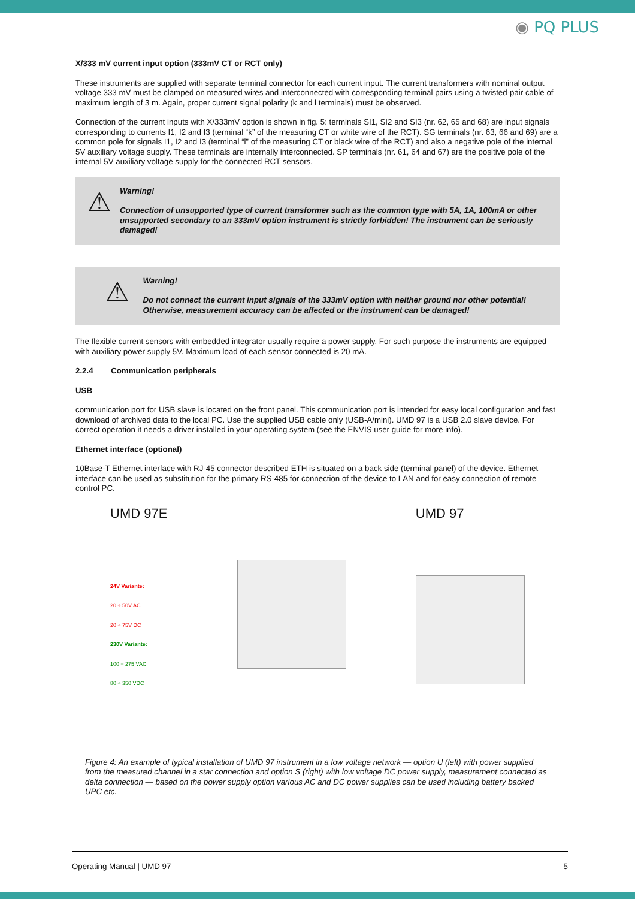◉ PQ PLUS
X/333 mV current input option (333mV CT or RCT only)
These instruments are supplied with separate terminal connector for each current input. The current transformers with nominal output voltage 333 mV must be clamped on measured wires and interconnected with corresponding terminal pairs using a twisted-pair cable of maximum length of 3 m. Again, proper current signal polarity (k and l terminals) must be observed.
Connection of the current inputs with X/333mV option is shown in fig. 5: terminals SI1, SI2 and SI3 (nr. 62, 65 and 68) are input signals corresponding to currents I1, I2 and I3 (terminal “k” of the measuring CT or white wire of the RCT). SG terminals (nr. 63, 66 and 69) are a common pole for signals I1, I2 and I3 (terminal “l” of the measuring CT or black wire of the RCT) and also a negative pole of the internal 5V auxiliary voltage supply. These terminals are internally interconnected. SP terminals (nr. 61, 64 and 67) are the positive pole of the internal 5V auxiliary voltage supply for the connected RCT sensors.
⚠
Warning!
Connection of unsupported type of current transformer such as the common type with 5A, 1A, 100mA or other unsupported secondary to an 333mV option instrument is strictly forbidden! The instrument can be seriously damaged!
⚠
Warning!
Do not connect the current input signals of the 333mV option with neither ground nor other potential! Otherwise, measurement accuracy can be affected or the instrument can be damaged!
The flexible current sensors with embedded integrator usually require a power supply. For such purpose the instruments are equipped with auxiliary power supply 5V. Maximum load of each sensor connected is 20 mA.
2.2.4 Communication peripherals
USB
communication port for USB slave is located on the front panel. This communication port is intended for easy local configuration and fast download of archived data to the local PC. Use the supplied USB cable only (USB-A/mini). UMD 97 is a USB 2.0 slave device. For correct operation it needs a driver installed in your operating system (see the ENVIS user guide for more info).
Ethernet interface (optional)
10Base-T Ethernet interface with RJ-45 connector described ETH is situated on a back side (terminal panel) of the device. Ethernet interface can be used as substitution for the primary RS-485 for connection of the device to LAN and for easy connection of remote control PC.
UMD 97E
24V Variante:
20 ÷ 50V AC
20 ÷ 75V DC
230V Variante:
100 ÷ 275 VAC
80 ÷ 350 VDC
UMD 97
Figure 4: An example of typical installation of UMD 97 instrument in a low voltage network — option U (left) with power supplied from the measured channel in a star connection and option S (right) with low voltage DC power supply, measurement connected as delta connection — based on the power supply option various AC and DC power supplies can be used including battery backed UPC etc.
Operating Manual | UMD 97 5